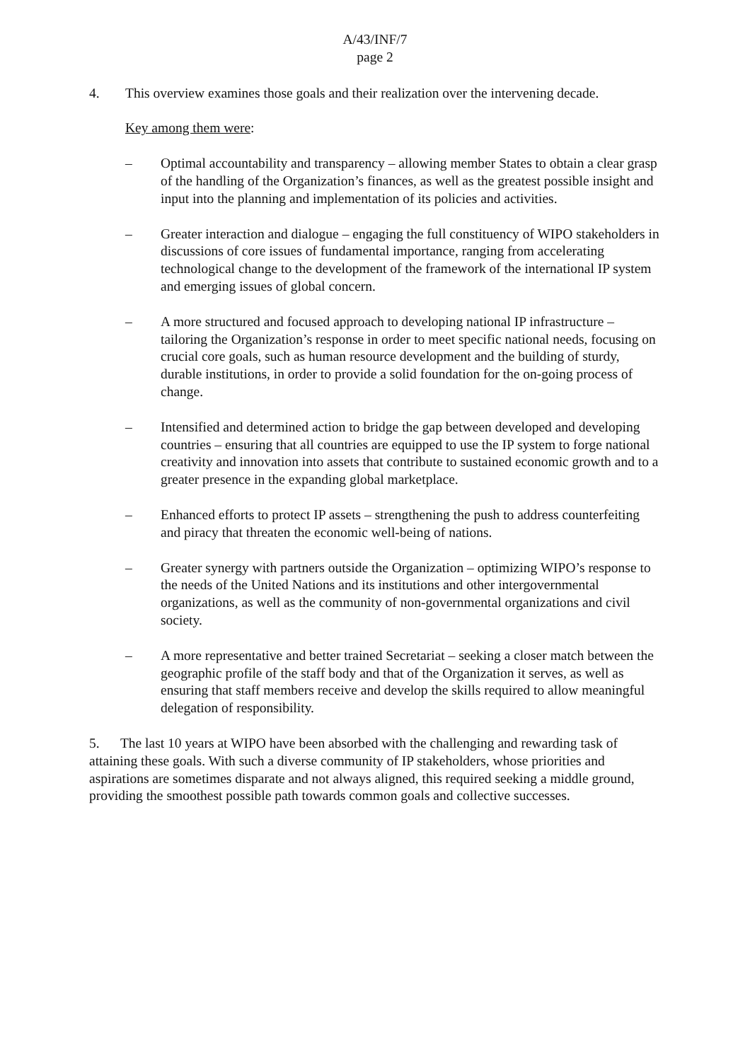A/43/INF/7
page 2
4. This overview examines those goals and their realization over the intervening decade.
Key among them were:
– Optimal accountability and transparency – allowing member States to obtain a clear grasp of the handling of the Organization’s finances, as well as the greatest possible insight and input into the planning and implementation of its policies and activities.
– Greater interaction and dialogue – engaging the full constituency of WIPO stakeholders in discussions of core issues of fundamental importance, ranging from accelerating technological change to the development of the framework of the international IP system and emerging issues of global concern.
– A more structured and focused approach to developing national IP infrastructure – tailoring the Organization’s response in order to meet specific national needs, focusing on crucial core goals, such as human resource development and the building of sturdy, durable institutions, in order to provide a solid foundation for the on-going process of change.
– Intensified and determined action to bridge the gap between developed and developing countries – ensuring that all countries are equipped to use the IP system to forge national creativity and innovation into assets that contribute to sustained economic growth and to a greater presence in the expanding global marketplace.
– Enhanced efforts to protect IP assets – strengthening the push to address counterfeiting and piracy that threaten the economic well-being of nations.
– Greater synergy with partners outside the Organization – optimizing WIPO’s response to the needs of the United Nations and its institutions and other intergovernmental organizations, as well as the community of non-governmental organizations and civil society.
– A more representative and better trained Secretariat – seeking a closer match between the geographic profile of the staff body and that of the Organization it serves, as well as ensuring that staff members receive and develop the skills required to allow meaningful delegation of responsibility.
5. The last 10 years at WIPO have been absorbed with the challenging and rewarding task of attaining these goals. With such a diverse community of IP stakeholders, whose priorities and aspirations are sometimes disparate and not always aligned, this required seeking a middle ground, providing the smoothest possible path towards common goals and collective successes.